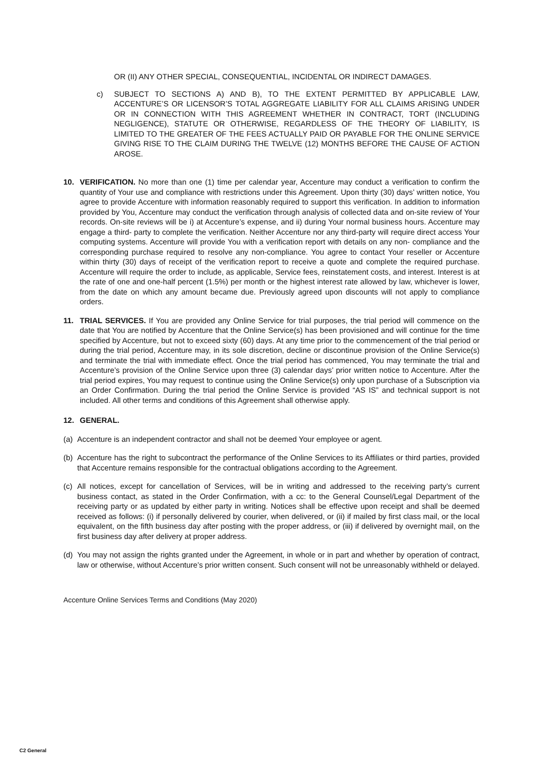OR (II) ANY OTHER SPECIAL, CONSEQUENTIAL, INCIDENTAL OR INDIRECT DAMAGES.
c) SUBJECT TO SECTIONS A) AND B), TO THE EXTENT PERMITTED BY APPLICABLE LAW, ACCENTURE’S OR LICENSOR’S TOTAL AGGREGATE LIABILITY FOR ALL CLAIMS ARISING UNDER OR IN CONNECTION WITH THIS AGREEMENT WHETHER IN CONTRACT, TORT (INCLUDING NEGLIGENCE), STATUTE OR OTHERWISE, REGARDLESS OF THE THEORY OF LIABILITY, IS LIMITED TO THE GREATER OF THE FEES ACTUALLY PAID OR PAYABLE FOR THE ONLINE SERVICE GIVING RISE TO THE CLAIM DURING THE TWELVE (12) MONTHS BEFORE THE CAUSE OF ACTION AROSE.
10. VERIFICATION. No more than one (1) time per calendar year, Accenture may conduct a verification to confirm the quantity of Your use and compliance with restrictions under this Agreement. Upon thirty (30) days’ written notice, You agree to provide Accenture with information reasonably required to support this verification. In addition to information provided by You, Accenture may conduct the verification through analysis of collected data and on-site review of Your records. On-site reviews will be i) at Accenture’s expense, and ii) during Your normal business hours. Accenture may engage a third- party to complete the verification. Neither Accenture nor any third-party will require direct access Your computing systems. Accenture will provide You with a verification report with details on any non- compliance and the corresponding purchase required to resolve any non-compliance. You agree to contact Your reseller or Accenture within thirty (30) days of receipt of the verification report to receive a quote and complete the required purchase. Accenture will require the order to include, as applicable, Service fees, reinstatement costs, and interest. Interest is at the rate of one and one-half percent (1.5%) per month or the highest interest rate allowed by law, whichever is lower, from the date on which any amount became due. Previously agreed upon discounts will not apply to compliance orders.
11. TRIAL SERVICES. If You are provided any Online Service for trial purposes, the trial period will commence on the date that You are notified by Accenture that the Online Service(s) has been provisioned and will continue for the time specified by Accenture, but not to exceed sixty (60) days. At any time prior to the commencement of the trial period or during the trial period, Accenture may, in its sole discretion, decline or discontinue provision of the Online Service(s) and terminate the trial with immediate effect. Once the trial period has commenced, You may terminate the trial and Accenture’s provision of the Online Service upon three (3) calendar days’ prior written notice to Accenture. After the trial period expires, You may request to continue using the Online Service(s) only upon purchase of a Subscription via an Order Confirmation. During the trial period the Online Service is provided “AS IS” and technical support is not included. All other terms and conditions of this Agreement shall otherwise apply.
12. GENERAL.
(a) Accenture is an independent contractor and shall not be deemed Your employee or agent.
(b) Accenture has the right to subcontract the performance of the Online Services to its Affiliates or third parties, provided that Accenture remains responsible for the contractual obligations according to the Agreement.
(c) All notices, except for cancellation of Services, will be in writing and addressed to the receiving party’s current business contact, as stated in the Order Confirmation, with a cc: to the General Counsel/Legal Department of the receiving party or as updated by either party in writing. Notices shall be effective upon receipt and shall be deemed received as follows: (i) if personally delivered by courier, when delivered, or (ii) if mailed by first class mail, or the local equivalent, on the fifth business day after posting with the proper address, or (iii) if delivered by overnight mail, on the first business day after delivery at proper address.
(d) You may not assign the rights granted under the Agreement, in whole or in part and whether by operation of contract, law or otherwise, without Accenture’s prior written consent. Such consent will not be unreasonably withheld or delayed.
Accenture Online Services Terms and Conditions (May 2020)
C2 General